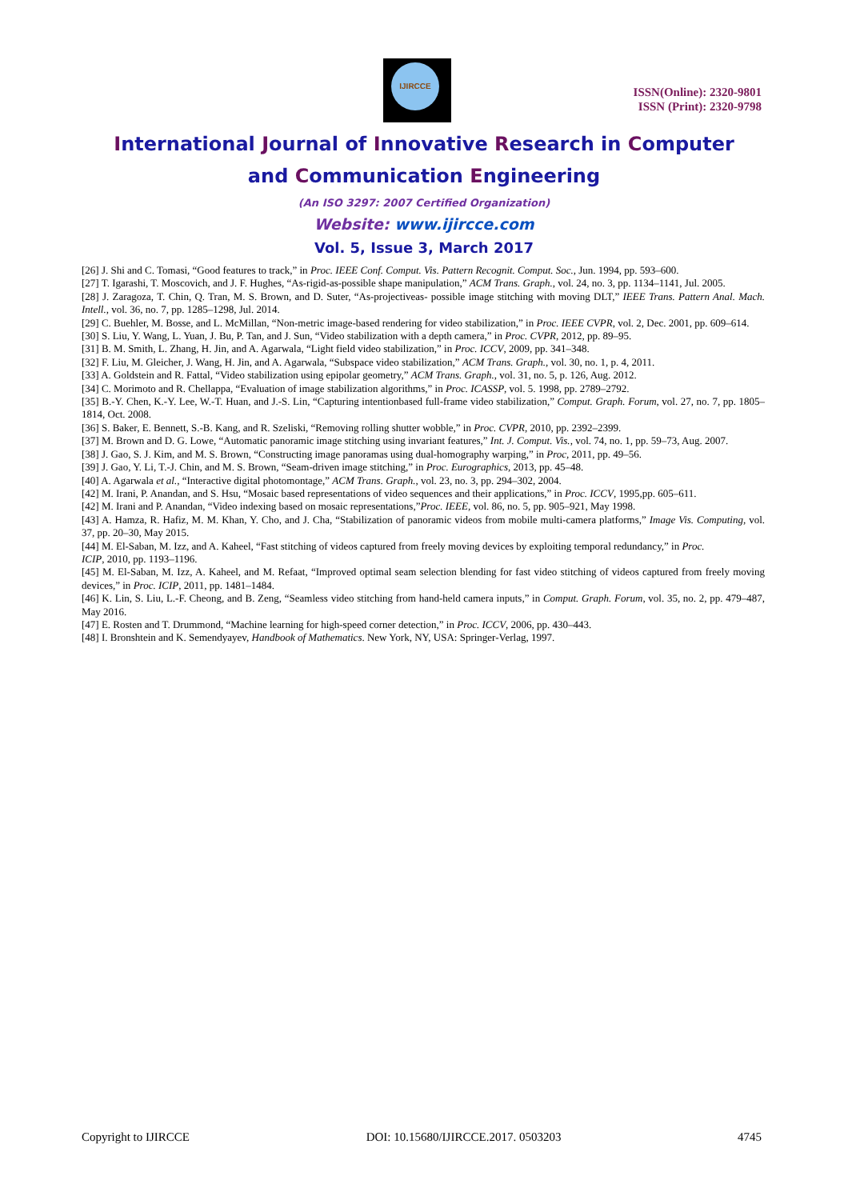IJIRCCE
ISSN(Online): 2320-9801
ISSN (Print): 2320-9798
International Journal of Innovative Research in Computer
and Communication Engineering
(An ISO 3297: 2007 Certified Organization)
Website: www.ijircce.com
Vol. 5, Issue 3, March 2017
[26] J. Shi and C. Tomasi, “Good features to track,” in Proc. IEEE Conf. Comput. Vis. Pattern Recognit. Comput. Soc., Jun. 1994, pp. 593–600.
[27] T. Igarashi, T. Moscovich, and J. F. Hughes, “As-rigid-as-possible shape manipulation,” ACM Trans. Graph., vol. 24, no. 3, pp. 1134–1141, Jul. 2005.
[28] J. Zaragoza, T. Chin, Q. Tran, M. S. Brown, and D. Suter, “As-projectiveas- possible image stitching with moving DLT,” IEEE Trans. Pattern Anal. Mach. Intell., vol. 36, no. 7, pp. 1285–1298, Jul. 2014.
[29] C. Buehler, M. Bosse, and L. McMillan, “Non-metric image-based rendering for video stabilization,” in Proc. IEEE CVPR, vol. 2, Dec. 2001, pp. 609–614.
[30] S. Liu, Y. Wang, L. Yuan, J. Bu, P. Tan, and J. Sun, “Video stabilization with a depth camera,” in Proc. CVPR, 2012, pp. 89–95.
[31] B. M. Smith, L. Zhang, H. Jin, and A. Agarwala, “Light field video stabilization,” in Proc. ICCV, 2009, pp. 341–348.
[32] F. Liu, M. Gleicher, J. Wang, H. Jin, and A. Agarwala, “Subspace video stabilization,” ACM Trans. Graph., vol. 30, no. 1, p. 4, 2011.
[33] A. Goldstein and R. Fattal, “Video stabilization using epipolar geometry,” ACM Trans. Graph., vol. 31, no. 5, p. 126, Aug. 2012.
[34] C. Morimoto and R. Chellappa, “Evaluation of image stabilization algorithms,” in Proc. ICASSP, vol. 5. 1998, pp. 2789–2792.
[35] B.-Y. Chen, K.-Y. Lee, W.-T. Huan, and J.-S. Lin, “Capturing intentionbased full-frame video stabilization,” Comput. Graph. Forum, vol. 27, no. 7, pp. 1805–1814, Oct. 2008.
[36] S. Baker, E. Bennett, S.-B. Kang, and R. Szeliski, “Removing rolling shutter wobble,” in Proc. CVPR, 2010, pp. 2392–2399.
[37] M. Brown and D. G. Lowe, “Automatic panoramic image stitching using invariant features,” Int. J. Comput. Vis., vol. 74, no. 1, pp. 59–73, Aug. 2007.
[38] J. Gao, S. J. Kim, and M. S. Brown, “Constructing image panoramas using dual-homography warping,” in Proc, 2011, pp. 49–56.
[39] J. Gao, Y. Li, T.-J. Chin, and M. S. Brown, “Seam-driven image stitching,” in Proc. Eurographics, 2013, pp. 45–48.
[40] A. Agarwala et al., “Interactive digital photomontage,” ACM Trans. Graph., vol. 23, no. 3, pp. 294–302, 2004.
[42] M. Irani, P. Anandan, and S. Hsu, “Mosaic based representations of video sequences and their applications,” in Proc. ICCV, 1995,pp. 605–611.
[42] M. Irani and P. Anandan, “Video indexing based on mosaic representations,”Proc. IEEE, vol. 86, no. 5, pp. 905–921, May 1998.
[43] A. Hamza, R. Hafiz, M. M. Khan, Y. Cho, and J. Cha, “Stabilization of panoramic videos from mobile multi-camera platforms,” Image Vis. Computing, vol. 37, pp. 20–30, May 2015.
[44] M. El-Saban, M. Izz, and A. Kaheel, “Fast stitching of videos captured from freely moving devices by exploiting temporal redundancy,” in Proc.
ICIP, 2010, pp. 1193–1196.
[45] M. El-Saban, M. Izz, A. Kaheel, and M. Refaat, “Improved optimal seam selection blending for fast video stitching of videos captured from freely moving devices,” in Proc. ICIP, 2011, pp. 1481–1484.
[46] K. Lin, S. Liu, L.-F. Cheong, and B. Zeng, “Seamless video stitching from hand-held camera inputs,” in Comput. Graph. Forum, vol. 35, no. 2, pp. 479–487, May 2016.
[47] E. Rosten and T. Drummond, “Machine learning for high-speed corner detection,” in Proc. ICCV, 2006, pp. 430–443.
[48] I. Bronshtein and K. Semendyayev, Handbook of Mathematics. New York, NY, USA: Springer-Verlag, 1997.
Copyright to IJIRCCE DOI: 10.15680/IJIRCCE.2017. 0503203 4745